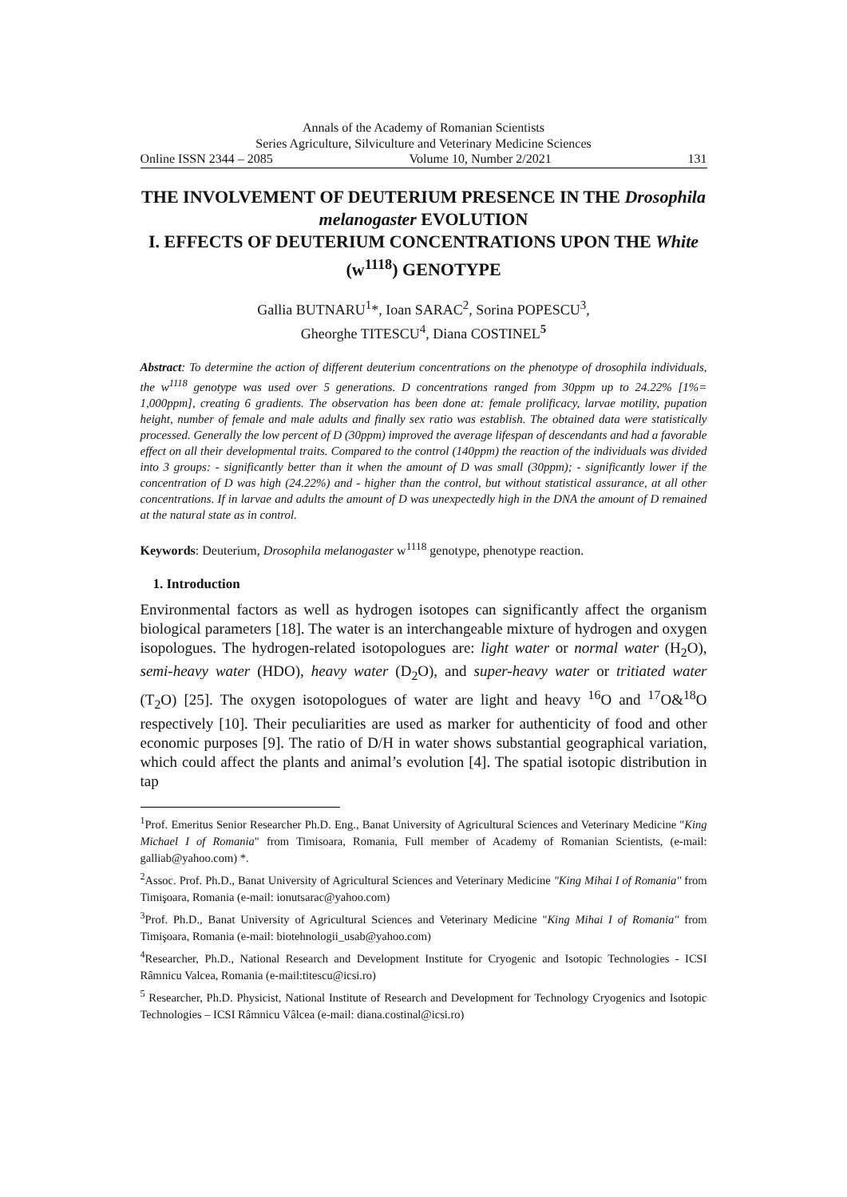Annals of the Academy of Romanian Scientists
Series Agriculture, Silviculture and Veterinary Medicine Sciences
Online ISSN 2344 – 2085 Volume 10, Number 2/2021 131
THE INVOLVEMENT OF DEUTERIUM PRESENCE IN THE Drosophila melanogaster EVOLUTION
I. EFFECTS OF DEUTERIUM CONCENTRATIONS UPON THE White (w<sup>1118</sup>) GENOTYPE
Gallia BUTNARU<sup>1</sup>*, Ioan SARAC<sup>2</sup>, Sorina POPESCU<sup>3</sup>,
Gheorghe TITESCU<sup>4</sup>, Diana COSTINEL<sup>5</sup>
Abstract: To determine the action of different deuterium concentrations on the phenotype of drosophila individuals, the w<sup>1118</sup> genotype was used over 5 generations. D concentrations ranged from 30ppm up to 24.22% [1%= 1,000ppm], creating 6 gradients. The observation has been done at: female prolificacy, larvae motility, pupation height, number of female and male adults and finally sex ratio was establish. The obtained data were statistically processed. Generally the low percent of D (30ppm) improved the average lifespan of descendants and had a favorable effect on all their developmental traits. Compared to the control (140ppm) the reaction of the individuals was divided into 3 groups: - significantly better than it when the amount of D was small (30ppm); - significantly lower if the concentration of D was high (24.22%) and - higher than the control, but without statistical assurance, at all other concentrations. If in larvae and adults the amount of D was unexpectedly high in the DNA the amount of D remained at the natural state as in control.
Keywords: Deuterium, Drosophila melanogaster w<sup>1118</sup> genotype, phenotype reaction.
1. Introduction
Environmental factors as well as hydrogen isotopes can significantly affect the organism biological parameters [18]. The water is an interchangeable mixture of hydrogen and oxygen isopologues. The hydrogen-related isotopologues are: light water or normal water (H<sub>2</sub>O), semi-heavy water (HDO), heavy water (D<sub>2</sub>O), and super-heavy water or tritiated water (T<sub>2</sub>O) [25]. The oxygen isotopologues of water are light and heavy <sup>16</sup>O and <sup>17</sup>O&<sup>18</sup>O respectively [10]. Their peculiarities are used as marker for authenticity of food and other economic purposes [9]. The ratio of D/H in water shows substantial geographical variation, which could affect the plants and animal’s evolution [4]. The spatial isotopic distribution in tap
<sup>1</sup> Prof. Emeritus Senior Researcher Ph.D. Eng., Banat University of Agricultural Sciences and Veterinary Medicine "King Michael I of Romania" from Timisoara, Romania, Full member of Academy of Romanian Scientists, (e-mail: galliab@yahoo.com) *.
<sup>2</sup> Assoc. Prof. Ph.D., Banat University of Agricultural Sciences and Veterinary Medicine "King Mihai I of Romania" from Timişoara, Romania (e-mail: ionutsarac@yahoo.com)
<sup>3</sup> Prof. Ph.D., Banat University of Agricultural Sciences and Veterinary Medicine "King Mihai I of Romania" from Timişoara, Romania (e-mail: biotehnologii_usab@yahoo.com)
<sup>4</sup> Researcher, Ph.D., National Research and Development Institute for Cryogenic and Isotopic Technologies - ICSI Râmnicu Valcea, Romania (e-mail:titescu@icsi.ro)
<sup>5</sup> Researcher, Ph.D. Physicist, National Institute of Research and Development for Technology Cryogenics and Isotopic Technologies – ICSI Râmnicu Vâlcea (e-mail: diana.costinal@icsi.ro)